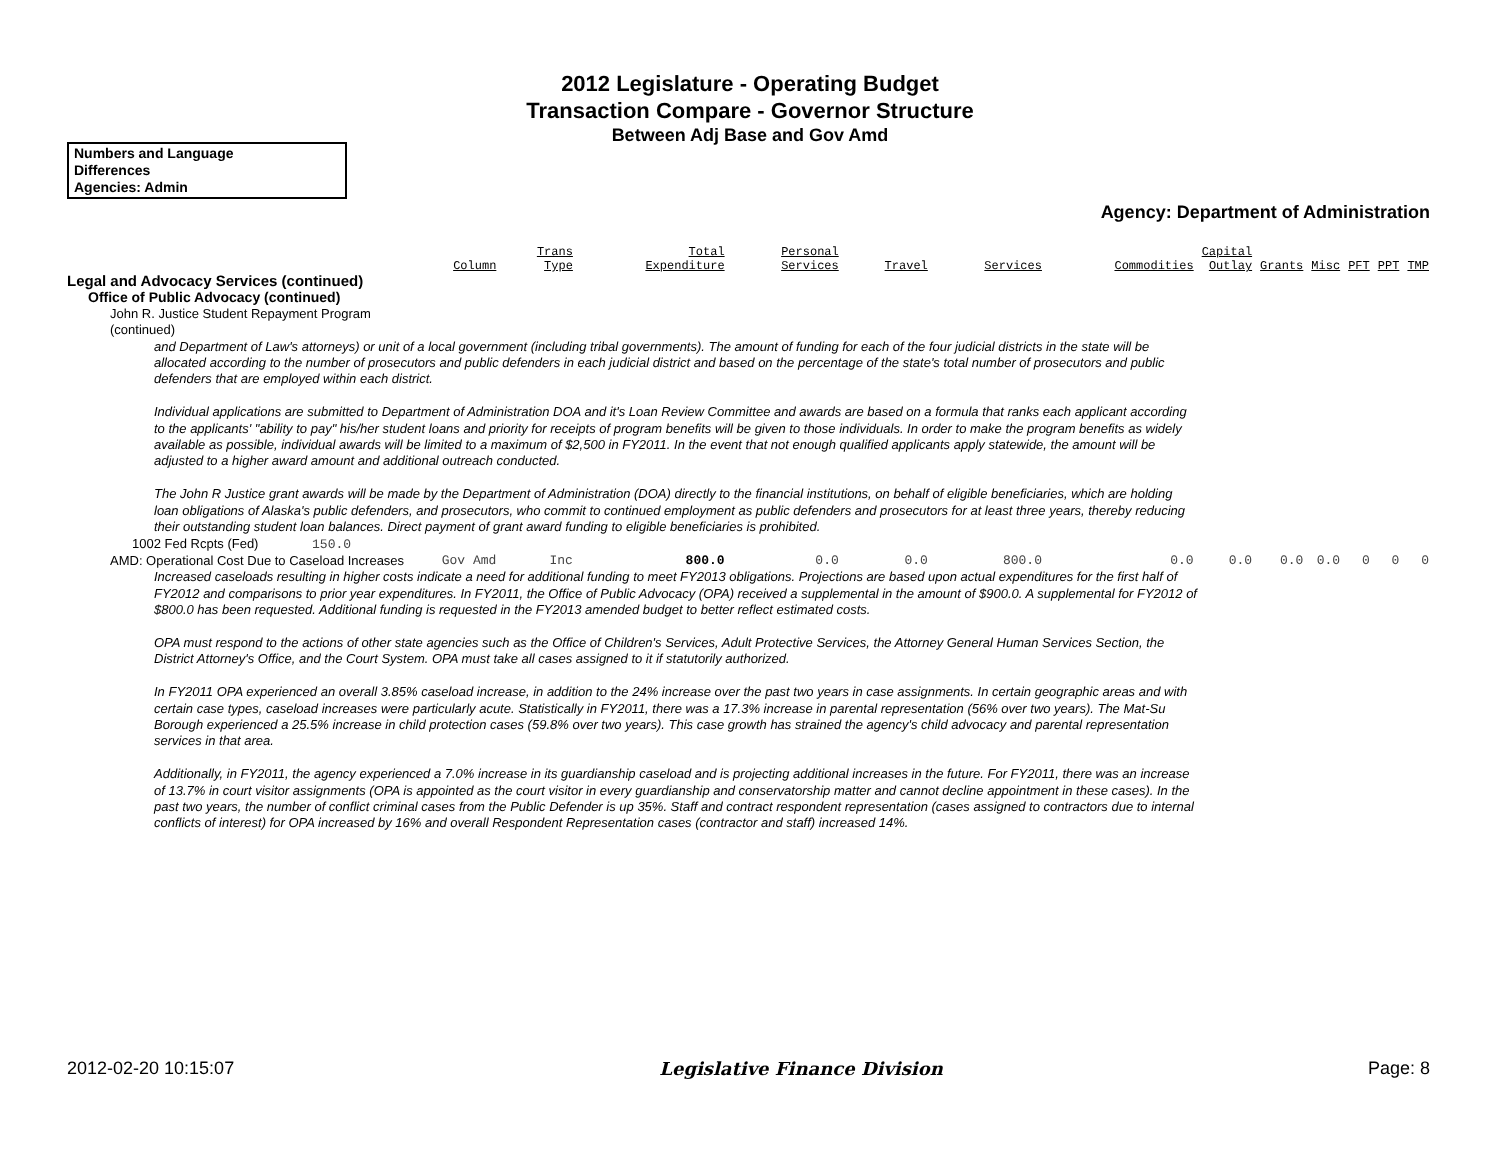2012 Legislature - Operating Budget
Transaction Compare - Governor Structure
Between Adj Base and Gov Amd
Numbers and Language
Differences
Agencies: Admin
Agency: Department of Administration
| | Column | Trans Type | Total Expenditure | Personal Services | Travel | Services | Commodities | Capital Outlay | Grants | Misc | PFT | PPT | TMP |
| --- | --- | --- | --- | --- | --- | --- | --- | --- | --- | --- | --- | --- | --- |
| Legal and Advocacy Services (continued) | | | | | | | | | | | | | |
| Office of Public Advocacy (continued) | | | | | | | | | | | | | |
| John R. Justice Student Repayment Program (continued) | | | | | | | | | | | | | |
| and Department of Law's attorneys) or unit of a local government (including tribal governments). The amount of funding for each of the four judicial districts in the state will be allocated according to the number of prosecutors and public defenders in each judicial district and based on the percentage of the state's total number of prosecutors and public defenders that are employed within each district. Individual applications are submitted to Department of Administration DOA and it's Loan Review Committee and awards are based on a formula that ranks each applicant according to the applicants' "ability to pay" his/her student loans and priority for receipts of program benefits will be given to those individuals. In order to make the program benefits as widely available as possible, individual awards will be limited to a maximum of $2,500 in FY2011. In the event that not enough qualified applicants apply statewide, the amount will be adjusted to a higher award amount and additional outreach conducted. The John R Justice grant awards will be made by the Department of Administration (DOA) directly to the financial institutions, on behalf of eligible beneficiaries, which are holding loan obligations of Alaska's public defenders, and prosecutors, who commit to continued employment as public defenders and prosecutors for at least three years, thereby reducing their outstanding student loan balances. Direct payment of grant award funding to eligible beneficiaries is prohibited. | | | | | | | | | | | | | |
| 1002 Fed Rcpts (Fed) 150.0 | | | | | | | | | | | | | |
| AMD: Operational Cost Due to Caseload Increases | Gov Amd | Inc | 800.0 | 0.0 | 0.0 | 800.0 | 0.0 | 0.0 | 0.0 | 0.0 | 0 | 0 | 0 |
| Increased caseloads resulting in higher costs indicate a need for additional funding to meet FY2013 obligations. Projections are based upon actual expenditures for the first half of FY2012 and comparisons to prior year expenditures. In FY2011, the Office of Public Advocacy (OPA) received a supplemental in the amount of $900.0. A supplemental for FY2012 of $800.0 has been requested. Additional funding is requested in the FY2013 amended budget to better reflect estimated costs. OPA must respond to the actions of other state agencies such as the Office of Children's Services, Adult Protective Services, the Attorney General Human Services Section, the District Attorney's Office, and the Court System. OPA must take all cases assigned to it if statutorily authorized. In FY2011 OPA experienced an overall 3.85% caseload increase, in addition to the 24% increase over the past two years in case assignments. In certain geographic areas and with certain case types, caseload increases were particularly acute. Statistically in FY2011, there was a 17.3% increase in parental representation (56% over two years). The Mat-Su Borough experienced a 25.5% increase in child protection cases (59.8% over two years). This case growth has strained the agency's child advocacy and parental representation services in that area. Additionally, in FY2011, the agency experienced a 7.0% increase in its guardianship caseload and is projecting additional increases in the future. For FY2011, there was an increase of 13.7% in court visitor assignments (OPA is appointed as the court visitor in every guardianship and conservatorship matter and cannot decline appointment in these cases). In the past two years, the number of conflict criminal cases from the Public Defender is up 35%. Staff and contract respondent representation (cases assigned to contractors due to internal conflicts of interest) for OPA increased by 16% and overall Respondent Representation cases (contractor and staff) increased 14%. | | | | | | | | | | | | | |
2012-02-20 10:15:07 Legislative Finance Division Page: 8